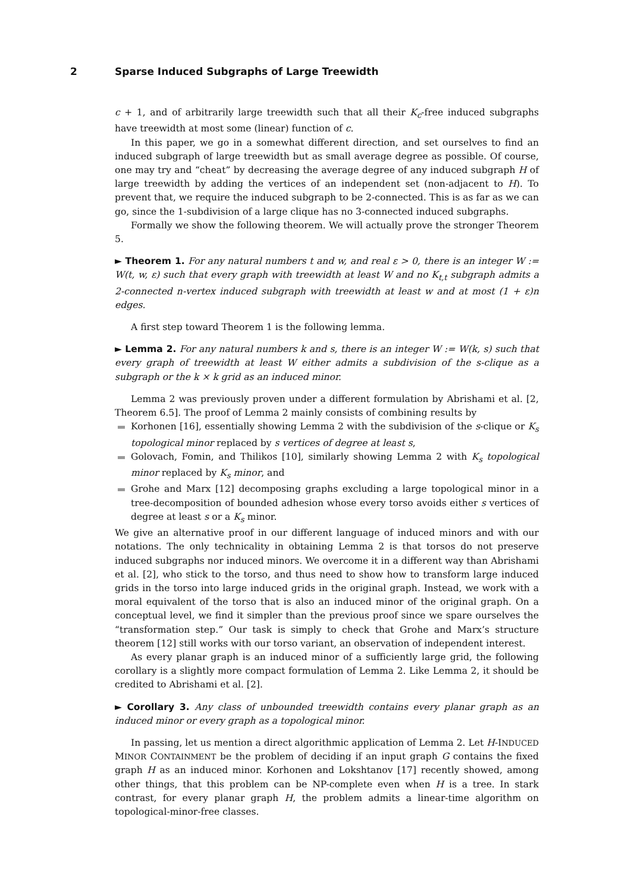2 Sparse Induced Subgraphs of Large Treewidth
c + 1, and of arbitrarily large treewidth such that all their K<sub>c</sub>-free induced subgraphs have treewidth at most some (linear) function of c.
In this paper, we go in a somewhat different direction, and set ourselves to find an induced subgraph of large treewidth but as small average degree as possible. Of course, one may try and “cheat” by decreasing the average degree of any induced subgraph H of large treewidth by adding the vertices of an independent set (non-adjacent to H). To prevent that, we require the induced subgraph to be 2-connected. This is as far as we can go, since the 1-subdivision of a large clique has no 3-connected induced subgraphs.
Formally we show the following theorem. We will actually prove the stronger Theorem 5.
► Theorem 1. For any natural numbers t and w, and real ε > 0, there is an integer W := W(t, w, ε) such that every graph with treewidth at least W and no K<sub>t,t</sub> subgraph admits a 2-connected n-vertex induced subgraph with treewidth at least w and at most (1 + ε)n edges.
A first step toward Theorem 1 is the following lemma.
► Lemma 2. For any natural numbers k and s, there is an integer W := W(k, s) such that every graph of treewidth at least W either admits a subdivision of the s-clique as a subgraph or the k × k grid as an induced minor.
Lemma 2 was previously proven under a different formulation by Abrishami et al. [2, Theorem 6.5]. The proof of Lemma 2 mainly consists of combining results by
Korhonen [16], essentially showing Lemma 2 with the subdivision of the s-clique or K<sub>s</sub> topological minor replaced by s vertices of degree at least s,
Golovach, Fomin, and Thilikos [10], similarly showing Lemma 2 with K<sub>s</sub> topological minor replaced by K<sub>s</sub> minor, and
Grohe and Marx [12] decomposing graphs excluding a large topological minor in a tree-decomposition of bounded adhesion whose every torso avoids either s vertices of degree at least s or a K<sub>s</sub> minor.
We give an alternative proof in our different language of induced minors and with our notations. The only technicality in obtaining Lemma 2 is that torsos do not preserve induced subgraphs nor induced minors. We overcome it in a different way than Abrishami et al. [2], who stick to the torso, and thus need to show how to transform large induced grids in the torso into large induced grids in the original graph. Instead, we work with a moral equivalent of the torso that is also an induced minor of the original graph. On a conceptual level, we find it simpler than the previous proof since we spare ourselves the “transformation step.” Our task is simply to check that Grohe and Marx’s structure theorem [12] still works with our torso variant, an observation of independent interest.
As every planar graph is an induced minor of a sufficiently large grid, the following corollary is a slightly more compact formulation of Lemma 2. Like Lemma 2, it should be credited to Abrishami et al. [2].
► Corollary 3. Any class of unbounded treewidth contains every planar graph as an induced minor or every graph as a topological minor.
In passing, let us mention a direct algorithmic application of Lemma 2. Let H-INDUCED MINOR CONTAINMENT be the problem of deciding if an input graph G contains the fixed graph H as an induced minor. Korhonen and Lokshtanov [17] recently showed, among other things, that this problem can be NP-complete even when H is a tree. In stark contrast, for every planar graph H, the problem admits a linear-time algorithm on topological-minor-free classes.